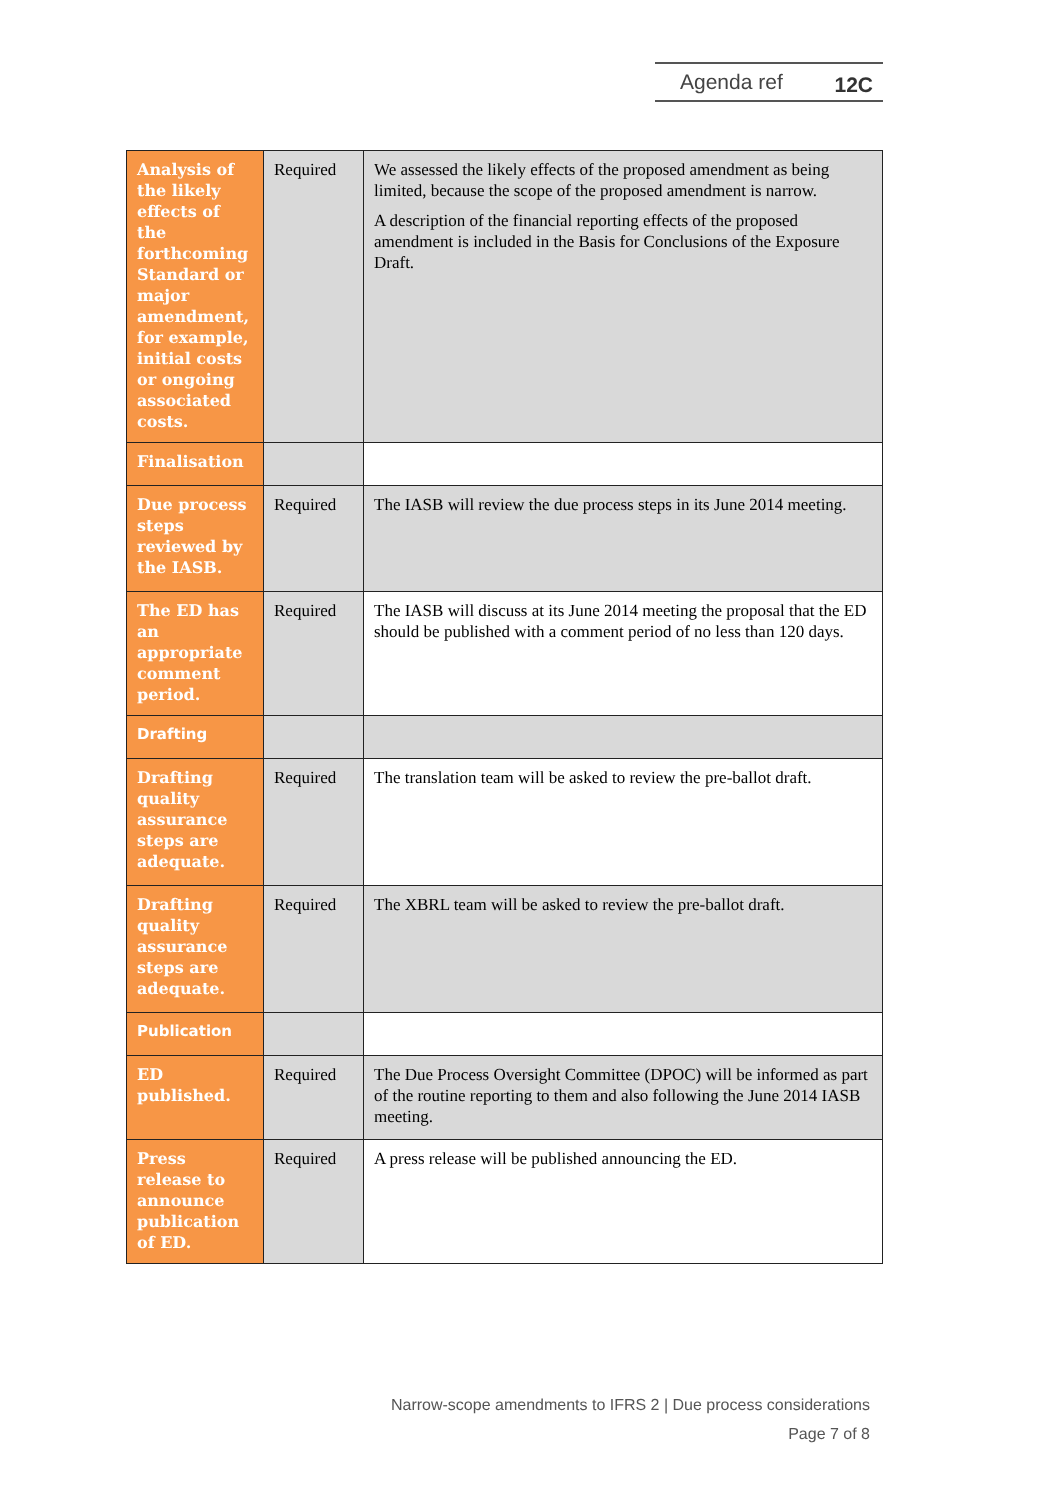Agenda ref 12C
| Analysis of the likely effects of the forthcoming Standard or major amendment, for example, initial costs or ongoing associated costs. | Required | We assessed the likely effects of the proposed amendment as being limited, because the scope of the proposed amendment is narrow. A description of the financial reporting effects of the proposed amendment is included in the Basis for Conclusions of the Exposure Draft. |
| Finalisation | | |
| Due process steps reviewed by the IASB. | Required | The IASB will review the due process steps in its June 2014 meeting. |
| The ED has an appropriate comment period. | Required | The IASB will discuss at its June 2014 meeting the proposal that the ED should be published with a comment period of no less than 120 days. |
| Drafting | | |
| Drafting quality assurance steps are adequate. | Required | The translation team will be asked to review the pre-ballot draft. |
| Drafting quality assurance steps are adequate. | Required | The XBRL team will be asked to review the pre-ballot draft. |
| Publication | | |
| ED published. | Required | The Due Process Oversight Committee (DPOC) will be informed as part of the routine reporting to them and also following the June 2014 IASB meeting. |
| Press release to announce publication of ED. | Required | A press release will be published announcing the ED. |
Narrow-scope amendments to IFRS 2 | Due process considerations
Page 7 of 8